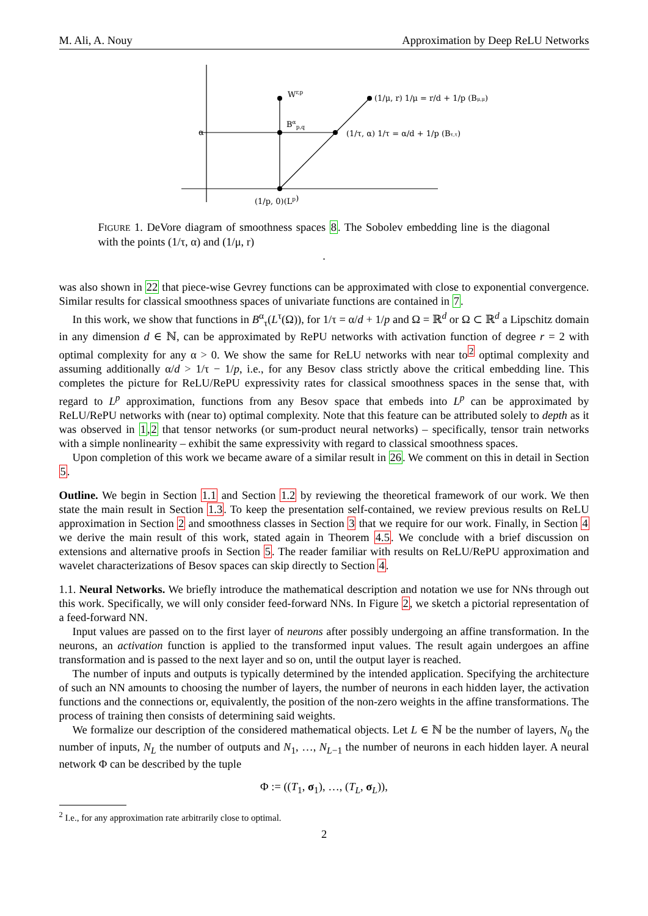M. Ali, A. Nouy Approximation by Deep ReLU Networks
Wr,p
Bαp,q
α
(1/μ, r) 1/μ = r/d + 1/p (Bμ,μ)
(1/τ, α) 1/τ = α/d + 1/p (Bτ,τ)
(1/p, 0)(Lp)
FIGURE 1. DeVore diagram of smoothness spaces 8. The Sobolev embedding line is the diagonal with the points (1/τ, α) and (1/μ, r)
.
was also shown in 22 that piece-wise Gevrey functions can be approximated with close to exponential convergence. Similar results for classical smoothness spaces of univariate functions are contained in 7.
In this work, we show that functions in B<sup>α</sup><sub>τ</sub>(L<sup>τ</sup>(Ω)), for 1/τ = α/d + 1/p and Ω = ℝ<sup>d</sup> or Ω ⊂ ℝ<sup>d</sup> a Lipschitz domain in any dimension d ∈ ℕ, can be approximated by RePU networks with activation function of degree r = 2 with optimal complexity for any α > 0. We show the same for ReLU networks with near to<sup>2</sup> optimal complexity and assuming additionally α/d > 1/τ − 1/p, i.e., for any Besov class strictly above the critical embedding line. This completes the picture for ReLU/RePU expressivity rates for classical smoothness spaces in the sense that, with regard to L<sup>p</sup> approximation, functions from any Besov space that embeds into L<sup>p</sup> can be approximated by ReLU/RePU networks with (near to) optimal complexity. Note that this feature can be attributed solely to depth as it was observed in 1,2 that tensor networks (or sum-product neural networks) – specifically, tensor train networks with a simple nonlinearity – exhibit the same expressivity with regard to classical smoothness spaces.
Upon completion of this work we became aware of a similar result in 26. We comment on this in detail in Section 5.
Outline. We begin in Section 1.1 and Section 1.2 by reviewing the theoretical framework of our work. We then state the main result in Section 1.3. To keep the presentation self-contained, we review previous results on ReLU approximation in Section 2 and smoothness classes in Section 3 that we require for our work. Finally, in Section 4 we derive the main result of this work, stated again in Theorem 4.5. We conclude with a brief discussion on extensions and alternative proofs in Section 5. The reader familiar with results on ReLU/RePU approximation and wavelet characterizations of Besov spaces can skip directly to Section 4.
1.1. Neural Networks. We briefly introduce the mathematical description and notation we use for NNs through out this work. Specifically, we will only consider feed-forward NNs. In Figure 2, we sketch a pictorial representation of a feed-forward NN.
Input values are passed on to the first layer of neurons after possibly undergoing an affine transformation. In the neurons, an activation function is applied to the transformed input values. The result again undergoes an affine transformation and is passed to the next layer and so on, until the output layer is reached.
The number of inputs and outputs is typically determined by the intended application. Specifying the architecture of such an NN amounts to choosing the number of layers, the number of neurons in each hidden layer, the activation functions and the connections or, equivalently, the position of the non-zero weights in the affine transformations. The process of training then consists of determining said weights.
We formalize our description of the considered mathematical objects. Let L ∈ ℕ be the number of layers, N<sub>0</sub> the number of inputs, N<sub>L</sub> the number of outputs and N<sub>1</sub>, …, N<sub>L−1</sub> the number of neurons in each hidden layer. A neural network Φ can be described by the tuple
Φ := ((T<sub>1</sub>, σ<sub>1</sub>), …, (T<sub>L</sub>, σ<sub>L</sub>)),
<sup>2</sup> I.e., for any approximation rate arbitrarily close to optimal.
2